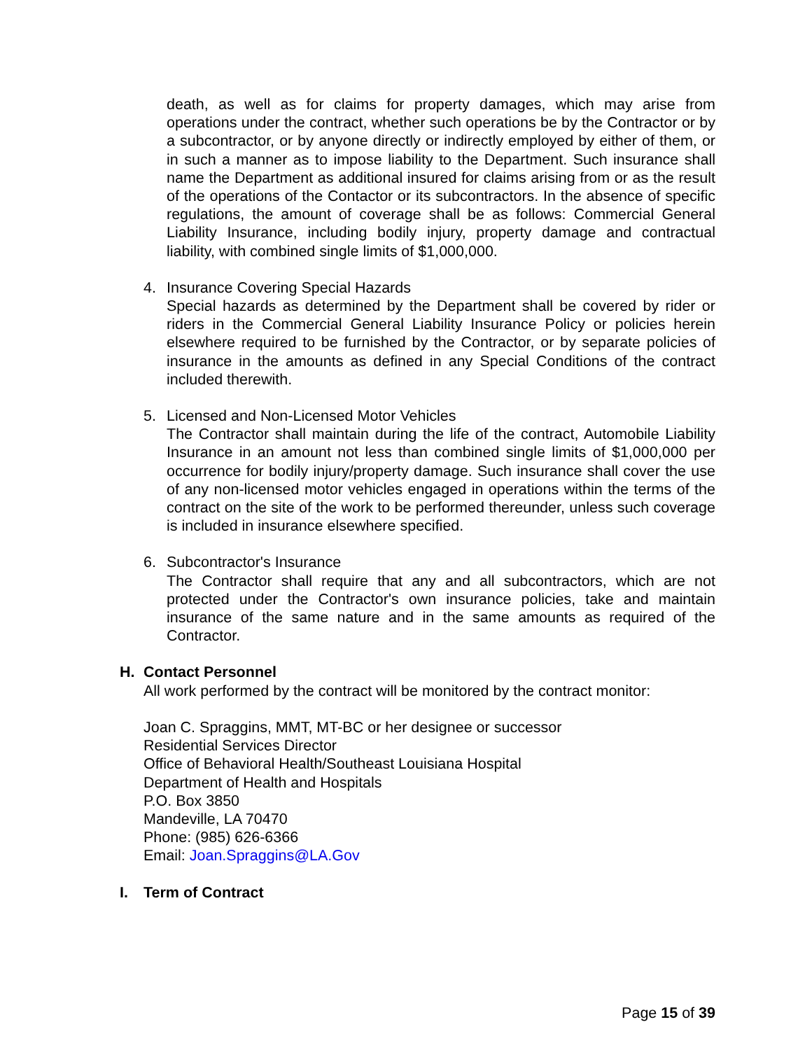death, as well as for claims for property damages, which may arise from operations under the contract, whether such operations be by the Contractor or by a subcontractor, or by anyone directly or indirectly employed by either of them, or in such a manner as to impose liability to the Department. Such insurance shall name the Department as additional insured for claims arising from or as the result of the operations of the Contactor or its subcontractors. In the absence of specific regulations, the amount of coverage shall be as follows: Commercial General Liability Insurance, including bodily injury, property damage and contractual liability, with combined single limits of $1,000,000.
4. Insurance Covering Special Hazards
Special hazards as determined by the Department shall be covered by rider or riders in the Commercial General Liability Insurance Policy or policies herein elsewhere required to be furnished by the Contractor, or by separate policies of insurance in the amounts as defined in any Special Conditions of the contract included therewith.
5. Licensed and Non-Licensed Motor Vehicles
The Contractor shall maintain during the life of the contract, Automobile Liability Insurance in an amount not less than combined single limits of $1,000,000 per occurrence for bodily injury/property damage. Such insurance shall cover the use of any non-licensed motor vehicles engaged in operations within the terms of the contract on the site of the work to be performed thereunder, unless such coverage is included in insurance elsewhere specified.
6. Subcontractor's Insurance
The Contractor shall require that any and all subcontractors, which are not protected under the Contractor's own insurance policies, take and maintain insurance of the same nature and in the same amounts as required of the Contractor.
H. Contact Personnel
All work performed by the contract will be monitored by the contract monitor:
Joan C. Spraggins, MMT, MT-BC or her designee or successor
Residential Services Director
Office of Behavioral Health/Southeast Louisiana Hospital
Department of Health and Hospitals
P.O. Box 3850
Mandeville, LA 70470
Phone: (985) 626-6366
Email: Joan.Spraggins@LA.Gov
I. Term of Contract
Page 15 of 39